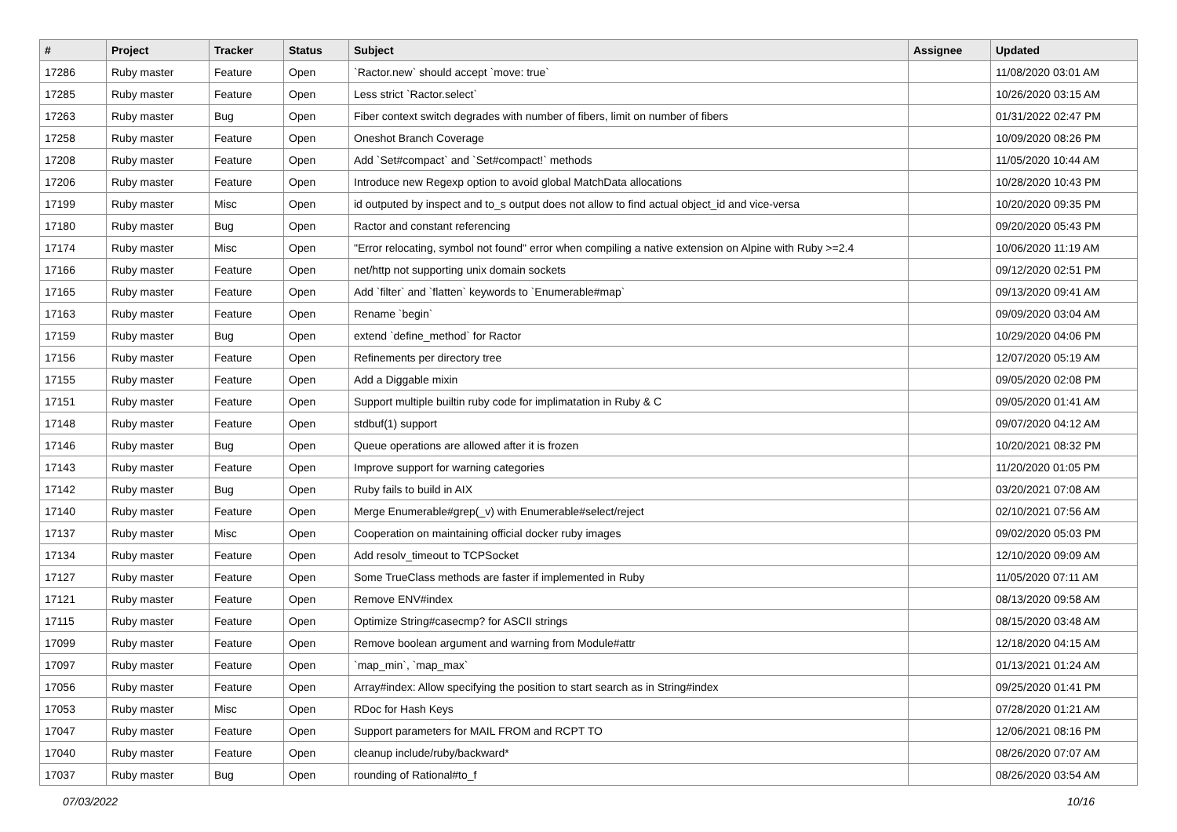| # | Project | Tracker | Status | Subject | Assignee | Updated |
| --- | --- | --- | --- | --- | --- | --- |
| 17286 | Ruby master | Feature | Open | `Ractor.new` should accept `move: true` | | 11/08/2020 03:01 AM |
| 17285 | Ruby master | Feature | Open | Less strict `Ractor.select` | | 10/26/2020 03:15 AM |
| 17263 | Ruby master | Bug | Open | Fiber context switch degrades with number of fibers, limit on number of fibers | | 01/31/2022 02:47 PM |
| 17258 | Ruby master | Feature | Open | Oneshot Branch Coverage | | 10/09/2020 08:26 PM |
| 17208 | Ruby master | Feature | Open | Add `Set#compact` and `Set#compact!` methods | | 11/05/2020 10:44 AM |
| 17206 | Ruby master | Feature | Open | Introduce new Regexp option to avoid global MatchData allocations | | 10/28/2020 10:43 PM |
| 17199 | Ruby master | Misc | Open | id outputed by inspect and to_s output does not allow to find actual object_id and vice-versa | | 10/20/2020 09:35 PM |
| 17180 | Ruby master | Bug | Open | Ractor and constant referencing | | 09/20/2020 05:43 PM |
| 17174 | Ruby master | Misc | Open | "Error relocating, symbol not found" error when compiling a native extension on Alpine with Ruby >=2.4 | | 10/06/2020 11:19 AM |
| 17166 | Ruby master | Feature | Open | net/http not supporting unix domain sockets | | 09/12/2020 02:51 PM |
| 17165 | Ruby master | Feature | Open | Add `filter` and `flatten` keywords to `Enumerable#map` | | 09/13/2020 09:41 AM |
| 17163 | Ruby master | Feature | Open | Rename `begin` | | 09/09/2020 03:04 AM |
| 17159 | Ruby master | Bug | Open | extend `define_method` for Ractor | | 10/29/2020 04:06 PM |
| 17156 | Ruby master | Feature | Open | Refinements per directory tree | | 12/07/2020 05:19 AM |
| 17155 | Ruby master | Feature | Open | Add a Diggable mixin | | 09/05/2020 02:08 PM |
| 17151 | Ruby master | Feature | Open | Support multiple builtin ruby code for implimatation in Ruby & C | | 09/05/2020 01:41 AM |
| 17148 | Ruby master | Feature | Open | stdbuf(1) support | | 09/07/2020 04:12 AM |
| 17146 | Ruby master | Bug | Open | Queue operations are allowed after it is frozen | | 10/20/2021 08:32 PM |
| 17143 | Ruby master | Feature | Open | Improve support for warning categories | | 11/20/2020 01:05 PM |
| 17142 | Ruby master | Bug | Open | Ruby fails to build in AIX | | 03/20/2021 07:08 AM |
| 17140 | Ruby master | Feature | Open | Merge Enumerable#grep(_v) with Enumerable#select/reject | | 02/10/2021 07:56 AM |
| 17137 | Ruby master | Misc | Open | Cooperation on maintaining official docker ruby images | | 09/02/2020 05:03 PM |
| 17134 | Ruby master | Feature | Open | Add resolv_timeout to TCPSocket | | 12/10/2020 09:09 AM |
| 17127 | Ruby master | Feature | Open | Some TrueClass methods are faster if implemented in Ruby | | 11/05/2020 07:11 AM |
| 17121 | Ruby master | Feature | Open | Remove ENV#index | | 08/13/2020 09:58 AM |
| 17115 | Ruby master | Feature | Open | Optimize String#casecmp? for ASCII strings | | 08/15/2020 03:48 AM |
| 17099 | Ruby master | Feature | Open | Remove boolean argument and warning from Module#attr | | 12/18/2020 04:15 AM |
| 17097 | Ruby master | Feature | Open | `map_min`, `map_max` | | 01/13/2021 01:24 AM |
| 17056 | Ruby master | Feature | Open | Array#index: Allow specifying the position to start search as in String#index | | 09/25/2020 01:41 PM |
| 17053 | Ruby master | Misc | Open | RDoc for Hash Keys | | 07/28/2020 01:21 AM |
| 17047 | Ruby master | Feature | Open | Support parameters for MAIL FROM and RCPT TO | | 12/06/2021 08:16 PM |
| 17040 | Ruby master | Feature | Open | cleanup include/ruby/backward* | | 08/26/2020 07:07 AM |
| 17037 | Ruby master | Bug | Open | rounding of Rational#to_f | | 08/26/2020 03:54 AM |
07/03/2022 10/16